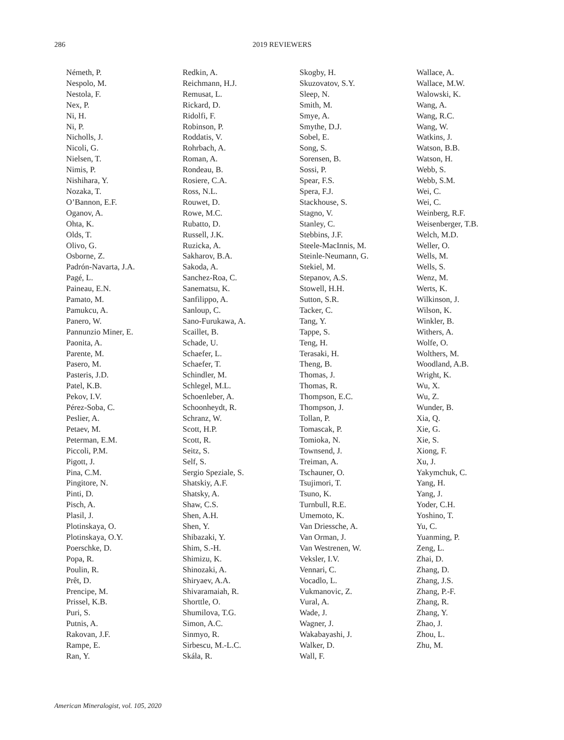286
2019 REVIEWERS
Németh, P.
Nespolo, M.
Nestola, F.
Nex, P.
Ni, H.
Ni, P.
Nicholls, J.
Nicoli, G.
Nielsen, T.
Nimis, P.
Nishihara, Y.
Nozaka, T.
O’Bannon, E.F.
Oganov, A.
Ohta, K.
Olds, T.
Olivo, G.
Osborne, Z.
Padrón-Navarta, J.A.
Pagé, L.
Paineau, E.N.
Pamato, M.
Pamukcu, A.
Panero, W.
Pannunzio Miner, E.
Paonita, A.
Parente, M.
Pasero, M.
Pasteris, J.D.
Patel, K.B.
Pekov, I.V.
Pérez-Soba, C.
Peslier, A.
Petaev, M.
Peterman, E.M.
Piccoli, P.M.
Pigott, J.
Pina, C.M.
Pingitore, N.
Pinti, D.
Pisch, A.
Plasil, J.
Plotinskaya, O.
Plotinskaya, O.Y.
Poerschke, D.
Popa, R.
Poulin, R.
Prêt, D.
Prencipe, M.
Prissel, K.B.
Puri, S.
Putnis, A.
Rakovan, J.F.
Rampe, E.
Ran, Y.
Redkin, A.
Reichmann, H.J.
Remusat, L.
Rickard, D.
Ridolfi, F.
Robinson, P.
Roddatis, V.
Rohrbach, A.
Roman, A.
Rondeau, B.
Rosiere, C.A.
Ross, N.L.
Rouwet, D.
Rowe, M.C.
Rubatto, D.
Russell, J.K.
Ruzicka, A.
Sakharov, B.A.
Sakoda, A.
Sanchez-Roa, C.
Sanematsu, K.
Sanfilippo, A.
Sanloup, C.
Sano-Furukawa, A.
Scaillet, B.
Schade, U.
Schaefer, L.
Schaefer, T.
Schindler, M.
Schlegel, M.L.
Schoenleber, A.
Schoonheydt, R.
Schranz, W.
Scott, H.P.
Scott, R.
Seitz, S.
Self, S.
Sergio Speziale, S.
Shatskiy, A.F.
Shatsky, A.
Shaw, C.S.
Shen, A.H.
Shen, Y.
Shibazaki, Y.
Shim, S.-H.
Shimizu, K.
Shinozaki, A.
Shiryaev, A.A.
Shivaramaiah, R.
Shorttle, O.
Shumilova, T.G.
Simon, A.C.
Sinmyo, R.
Sirbescu, M.-L.C.
Skála, R.
Skogby, H.
Skuzovatov, S.Y.
Sleep, N.
Smith, M.
Smye, A.
Smythe, D.J.
Sobel, E.
Song, S.
Sorensen, B.
Sossi, P.
Spear, F.S.
Spera, F.J.
Stackhouse, S.
Stagno, V.
Stanley, C.
Stebbins, J.F.
Steele-MacInnis, M.
Steinle-Neumann, G.
Stekiel, M.
Stepanov, A.S.
Stowell, H.H.
Sutton, S.R.
Tacker, C.
Tang, Y.
Tappe, S.
Teng, H.
Terasaki, H.
Theng, B.
Thomas, J.
Thomas, R.
Thompson, E.C.
Thompson, J.
Tollan, P.
Tomascak, P.
Tomioka, N.
Townsend, J.
Treiman, A.
Tschauner, O.
Tsujimori, T.
Tsuno, K.
Turnbull, R.E.
Umemoto, K.
Van Driessche, A.
Van Orman, J.
Van Westrenen, W.
Veksler, I.V.
Vennari, C.
Vocadlo, L.
Vukmanovic, Z.
Vural, A.
Wade, J.
Wagner, J.
Wakabayashi, J.
Walker, D.
Wall, F.
Wallace, A.
Wallace, M.W.
Walowski, K.
Wang, A.
Wang, R.C.
Wang, W.
Watkins, J.
Watson, B.B.
Watson, H.
Webb, S.
Webb, S.M.
Wei, C.
Wei, C.
Weinberg, R.F.
Weisenberger, T.B.
Welch, M.D.
Weller, O.
Wells, M.
Wells, S.
Wenz, M.
Werts, K.
Wilkinson, J.
Wilson, K.
Winkler, B.
Withers, A.
Wolfe, O.
Wolthers, M.
Woodland, A.B.
Wright, K.
Wu, X.
Wu, Z.
Wunder, B.
Xia, Q.
Xie, G.
Xie, S.
Xiong, F.
Xu, J.
Yakymchuk, C.
Yang, H.
Yang, J.
Yoder, C.H.
Yoshino, T.
Yu, C.
Yuanming, P.
Zeng, L.
Zhai, D.
Zhang, D.
Zhang, J.S.
Zhang, P.-F.
Zhang, R.
Zhang, Y.
Zhao, J.
Zhou, L.
Zhu, M.
American Mineralogist, vol. 105, 2020